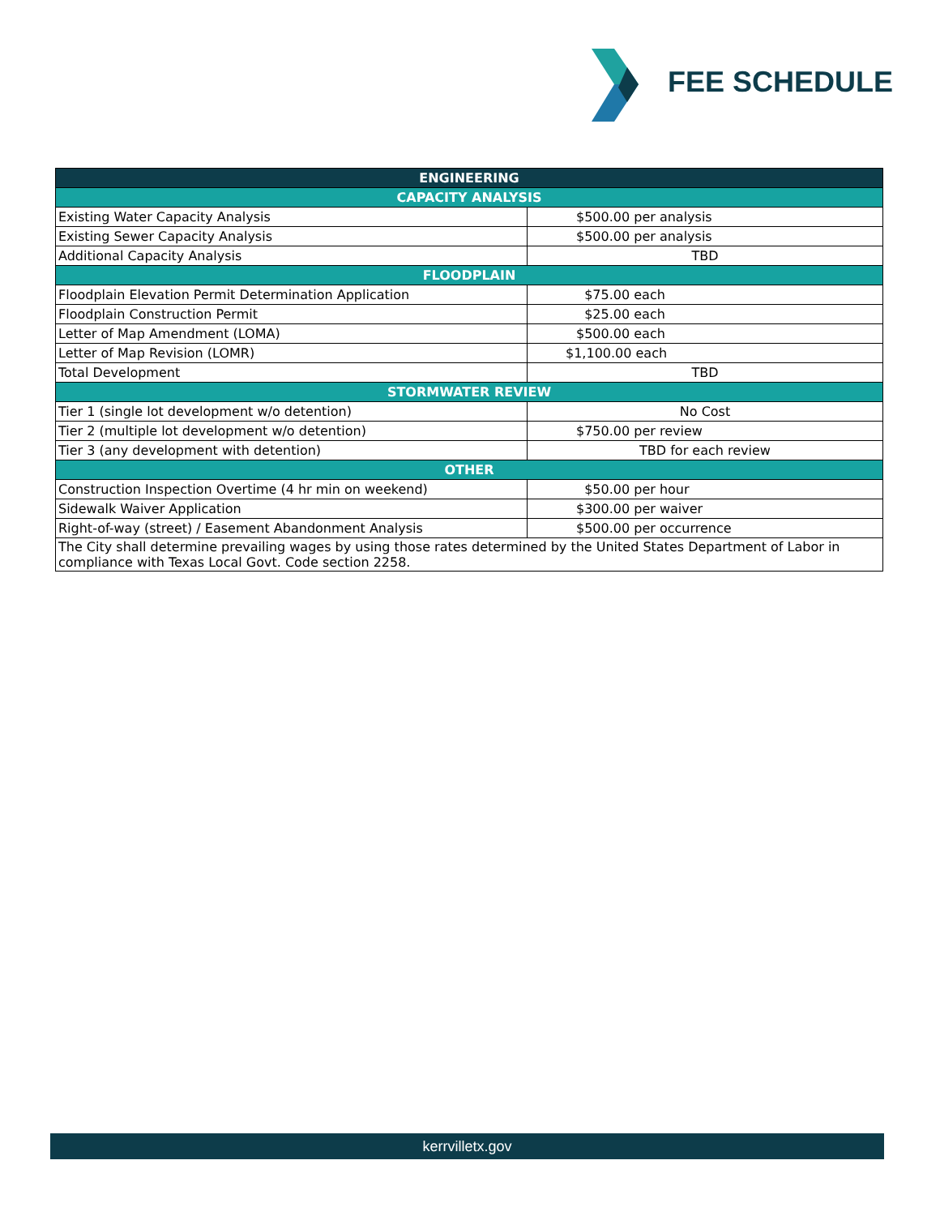FEE SCHEDULE
| ENGINEERING | |
| --- | --- |
| CAPACITY ANALYSIS | |
| Existing Water Capacity Analysis | $500.00 per analysis |
| Existing Sewer Capacity Analysis | $500.00 per analysis |
| Additional Capacity Analysis | TBD |
| FLOODPLAIN | |
| Floodplain Elevation Permit Determination Application | $75.00 each |
| Floodplain Construction Permit | $25.00 each |
| Letter of Map Amendment (LOMA) | $500.00 each |
| Letter of Map Revision (LOMR) | $1,100.00 each |
| Total Development | TBD |
| STORMWATER REVIEW | |
| Tier 1 (single lot development w/o detention) | No Cost |
| Tier 2 (multiple lot development w/o detention) | $750.00 per review |
| Tier 3 (any development with detention) | TBD for each review |
| OTHER | |
| Construction Inspection Overtime (4 hr min on weekend) | $50.00 per hour |
| Sidewalk Waiver Application | $300.00 per waiver |
| Right-of-way (street) / Easement Abandonment Analysis | $500.00 per occurrence |
| The City shall determine prevailing wages by using those rates determined by the United States Department of Labor in compliance with Texas Local Govt. Code section 2258. | |
kerrvilletx.gov